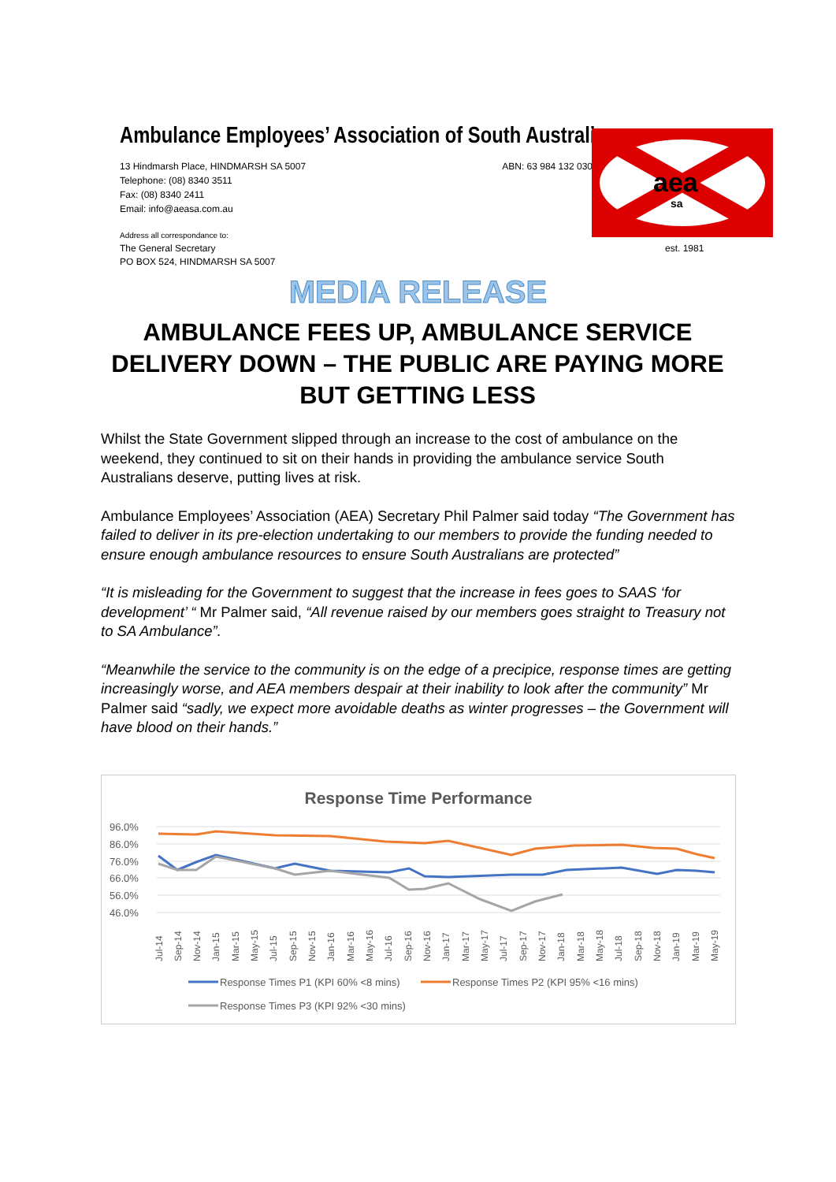Ambulance Employees’ Association of South Australia
13 Hindmarsh Place, HINDMARSH SA 5007
Telephone: (08) 8340 3511
Fax: (08) 8340 2411
Email: info@aeasa.com.au
ABN: 63 984 132 030
Address all correspondance to:
The General Secretary
PO BOX 524, HINDMARSH SA 5007
aea
sa
est. 1981
MEDIA RELEASE
AMBULANCE FEES UP, AMBULANCE SERVICE DELIVERY DOWN – THE PUBLIC ARE PAYING MORE BUT GETTING LESS
Whilst the State Government slipped through an increase to the cost of ambulance on the weekend, they continued to sit on their hands in providing the ambulance service South Australians deserve, putting lives at risk.
Ambulance Employees’ Association (AEA) Secretary Phil Palmer said today “The Government has failed to deliver in its pre-election undertaking to our members to provide the funding needed to ensure enough ambulance resources to ensure South Australians are protected”
“It is misleading for the Government to suggest that the increase in fees goes to SAAS ‘for development’ “ Mr Palmer said, “All revenue raised by our members goes straight to Treasury not to SA Ambulance”.
“Meanwhile the service to the community is on the edge of a precipice, response times are getting increasingly worse, and AEA members despair at their inability to look after the community” Mr Palmer said “sadly, we expect more avoidable deaths as winter progresses – the Government will have blood on their hands.”
Response Time Performance
96.0%
86.0%
76.0%
66.0%
56.0%
46.0%
Jul-14
Sep-14
Nov-14
Jan-15
Mar-15
May-15
Jul-15
Sep-15
Nov-15
Jan-16
Mar-16
May-16
Jul-16
Sep-16
Nov-16
Jan-17
Mar-17
May-17
Jul-17
Sep-17
Nov-17
Jan-18
Mar-18
May-18
Jul-18
Sep-18
Nov-18
Jan-19
Mar-19
May-19
Response Times P1 (KPI 60% <8 mins)
Response Times P2 (KPI 95% <16 mins)
Response Times P3 (KPI 92% <30 mins)